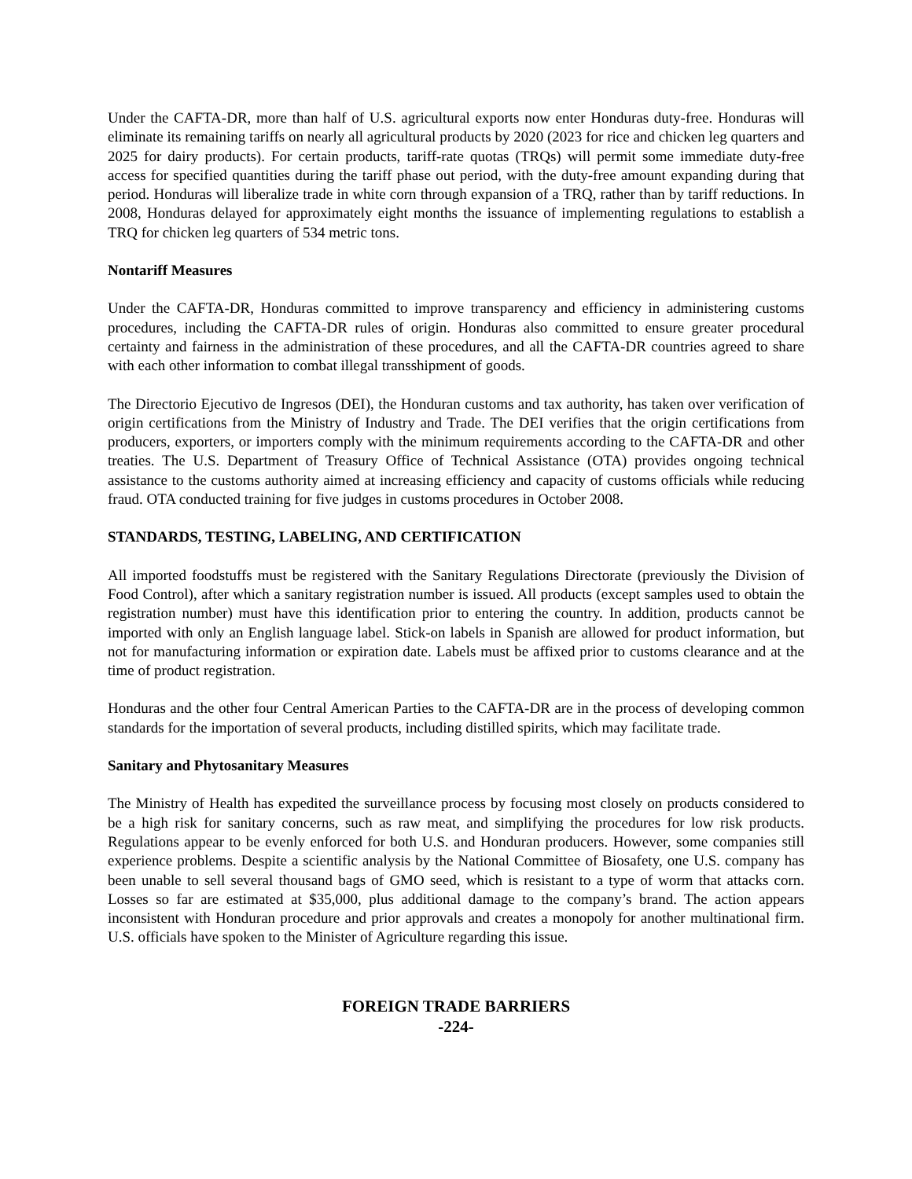Under the CAFTA-DR, more than half of U.S. agricultural exports now enter Honduras duty-free. Honduras will eliminate its remaining tariffs on nearly all agricultural products by 2020 (2023 for rice and chicken leg quarters and 2025 for dairy products). For certain products, tariff-rate quotas (TRQs) will permit some immediate duty-free access for specified quantities during the tariff phase out period, with the duty-free amount expanding during that period. Honduras will liberalize trade in white corn through expansion of a TRQ, rather than by tariff reductions. In 2008, Honduras delayed for approximately eight months the issuance of implementing regulations to establish a TRQ for chicken leg quarters of 534 metric tons.
Nontariff Measures
Under the CAFTA-DR, Honduras committed to improve transparency and efficiency in administering customs procedures, including the CAFTA-DR rules of origin. Honduras also committed to ensure greater procedural certainty and fairness in the administration of these procedures, and all the CAFTA-DR countries agreed to share with each other information to combat illegal transshipment of goods.
The Directorio Ejecutivo de Ingresos (DEI), the Honduran customs and tax authority, has taken over verification of origin certifications from the Ministry of Industry and Trade. The DEI verifies that the origin certifications from producers, exporters, or importers comply with the minimum requirements according to the CAFTA-DR and other treaties. The U.S. Department of Treasury Office of Technical Assistance (OTA) provides ongoing technical assistance to the customs authority aimed at increasing efficiency and capacity of customs officials while reducing fraud. OTA conducted training for five judges in customs procedures in October 2008.
STANDARDS, TESTING, LABELING, AND CERTIFICATION
All imported foodstuffs must be registered with the Sanitary Regulations Directorate (previously the Division of Food Control), after which a sanitary registration number is issued. All products (except samples used to obtain the registration number) must have this identification prior to entering the country. In addition, products cannot be imported with only an English language label. Stick-on labels in Spanish are allowed for product information, but not for manufacturing information or expiration date. Labels must be affixed prior to customs clearance and at the time of product registration.
Honduras and the other four Central American Parties to the CAFTA-DR are in the process of developing common standards for the importation of several products, including distilled spirits, which may facilitate trade.
Sanitary and Phytosanitary Measures
The Ministry of Health has expedited the surveillance process by focusing most closely on products considered to be a high risk for sanitary concerns, such as raw meat, and simplifying the procedures for low risk products. Regulations appear to be evenly enforced for both U.S. and Honduran producers. However, some companies still experience problems. Despite a scientific analysis by the National Committee of Biosafety, one U.S. company has been unable to sell several thousand bags of GMO seed, which is resistant to a type of worm that attacks corn. Losses so far are estimated at $35,000, plus additional damage to the company’s brand. The action appears inconsistent with Honduran procedure and prior approvals and creates a monopoly for another multinational firm. U.S. officials have spoken to the Minister of Agriculture regarding this issue.
FOREIGN TRADE BARRIERS
-224-